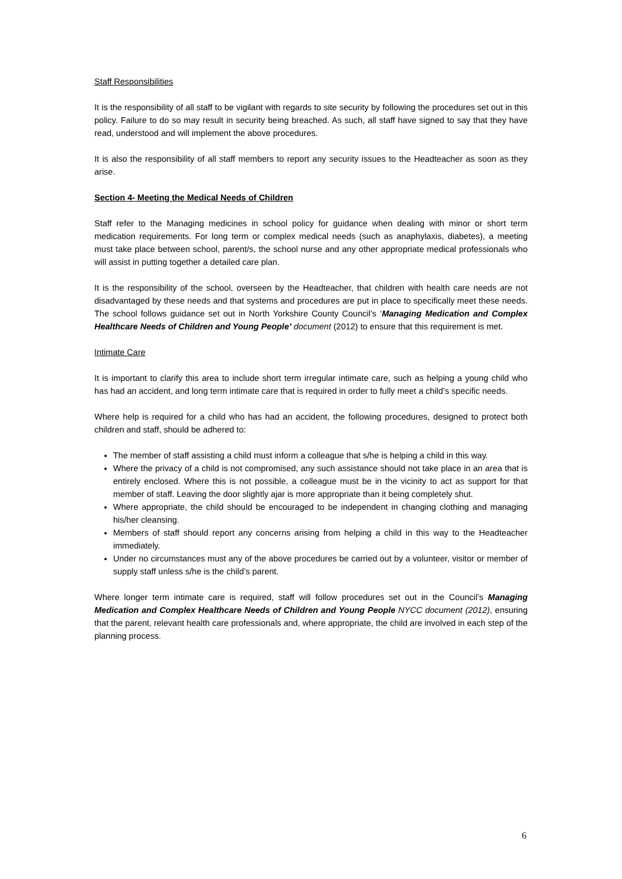Staff Responsibilities
It is the responsibility of all staff to be vigilant with regards to site security by following the procedures set out in this policy. Failure to do so may result in security being breached. As such, all staff have signed to say that they have read, understood and will implement the above procedures.
It is also the responsibility of all staff members to report any security issues to the Headteacher as soon as they arise.
Section 4- Meeting the Medical Needs of Children
Staff refer to the Managing medicines in school policy for guidance when dealing with minor or short term medication requirements. For long term or complex medical needs (such as anaphylaxis, diabetes), a meeting must take place between school, parent/s, the school nurse and any other appropriate medical professionals who will assist in putting together a detailed care plan.
It is the responsibility of the school, overseen by the Headteacher, that children with health care needs are not disadvantaged by these needs and that systems and procedures are put in place to specifically meet these needs. The school follows guidance set out in North Yorkshire County Council’s ‘Managing Medication and Complex Healthcare Needs of Children and Young People’ document (2012) to ensure that this requirement is met.
Intimate Care
It is important to clarify this area to include short term irregular intimate care, such as helping a young child who has had an accident, and long term intimate care that is required in order to fully meet a child’s specific needs.
Where help is required for a child who has had an accident, the following procedures, designed to protect both children and staff, should be adhered to:
The member of staff assisting a child must inform a colleague that s/he is helping a child in this way.
Where the privacy of a child is not compromised, any such assistance should not take place in an area that is entirely enclosed. Where this is not possible, a colleague must be in the vicinity to act as support for that member of staff. Leaving the door slightly ajar is more appropriate than it being completely shut.
Where appropriate, the child should be encouraged to be independent in changing clothing and managing his/her cleansing.
Members of staff should report any concerns arising from helping a child in this way to the Headteacher immediately.
Under no circumstances must any of the above procedures be carried out by a volunteer, visitor or member of supply staff unless s/he is the child’s parent.
Where longer term intimate care is required, staff will follow procedures set out in the Council’s Managing Medication and Complex Healthcare Needs of Children and Young People NYCC document (2012), ensuring that the parent, relevant health care professionals and, where appropriate, the child are involved in each step of the planning process.
6